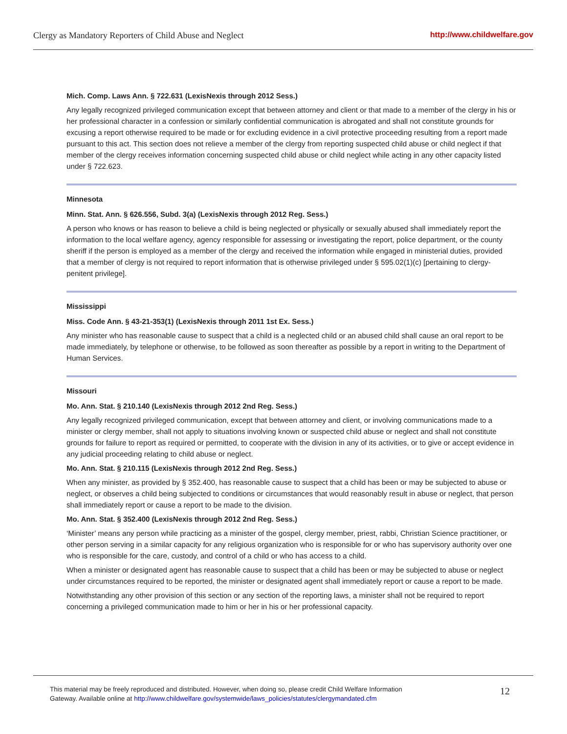Clergy as Mandatory Reporters of Child Abuse and Neglect http://www.childwelfare.gov
Mich. Comp. Laws Ann. § 722.631 (LexisNexis through 2012 Sess.)
Any legally recognized privileged communication except that between attorney and client or that made to a member of the clergy in his or her professional character in a confession or similarly confidential communication is abrogated and shall not constitute grounds for excusing a report otherwise required to be made or for excluding evidence in a civil protective proceeding resulting from a report made pursuant to this act. This section does not relieve a member of the clergy from reporting suspected child abuse or child neglect if that member of the clergy receives information concerning suspected child abuse or child neglect while acting in any other capacity listed under § 722.623.
Minnesota
Minn. Stat. Ann. § 626.556, Subd. 3(a) (LexisNexis through 2012 Reg. Sess.)
A person who knows or has reason to believe a child is being neglected or physically or sexually abused shall immediately report the information to the local welfare agency, agency responsible for assessing or investigating the report, police department, or the county sheriff if the person is employed as a member of the clergy and received the information while engaged in ministerial duties, provided that a member of clergy is not required to report information that is otherwise privileged under § 595.02(1)(c) [pertaining to clergy-penitent privilege].
Mississippi
Miss. Code Ann. § 43-21-353(1) (LexisNexis through 2011 1st Ex. Sess.)
Any minister who has reasonable cause to suspect that a child is a neglected child or an abused child shall cause an oral report to be made immediately, by telephone or otherwise, to be followed as soon thereafter as possible by a report in writing to the Department of Human Services.
Missouri
Mo. Ann. Stat. § 210.140 (LexisNexis through 2012 2nd Reg. Sess.)
Any legally recognized privileged communication, except that between attorney and client, or involving communications made to a minister or clergy member, shall not apply to situations involving known or suspected child abuse or neglect and shall not constitute grounds for failure to report as required or permitted, to cooperate with the division in any of its activities, or to give or accept evidence in any judicial proceeding relating to child abuse or neglect.
Mo. Ann. Stat. § 210.115 (LexisNexis through 2012 2nd Reg. Sess.)
When any minister, as provided by § 352.400, has reasonable cause to suspect that a child has been or may be subjected to abuse or neglect, or observes a child being subjected to conditions or circumstances that would reasonably result in abuse or neglect, that person shall immediately report or cause a report to be made to the division.
Mo. Ann. Stat. § 352.400 (LexisNexis through 2012 2nd Reg. Sess.)
‘Minister’ means any person while practicing as a minister of the gospel, clergy member, priest, rabbi, Christian Science practitioner, or other person serving in a similar capacity for any religious organization who is responsible for or who has supervisory authority over one who is responsible for the care, custody, and control of a child or who has access to a child.
When a minister or designated agent has reasonable cause to suspect that a child has been or may be subjected to abuse or neglect under circumstances required to be reported, the minister or designated agent shall immediately report or cause a report to be made.
Notwithstanding any other provision of this section or any section of the reporting laws, a minister shall not be required to report concerning a privileged communication made to him or her in his or her professional capacity.
This material may be freely reproduced and distributed. However, when doing so, please credit Child Welfare Information
Gateway. Available online at http://www.childwelfare.gov/systemwide/laws_policies/statutes/clergymandated.cfm
12